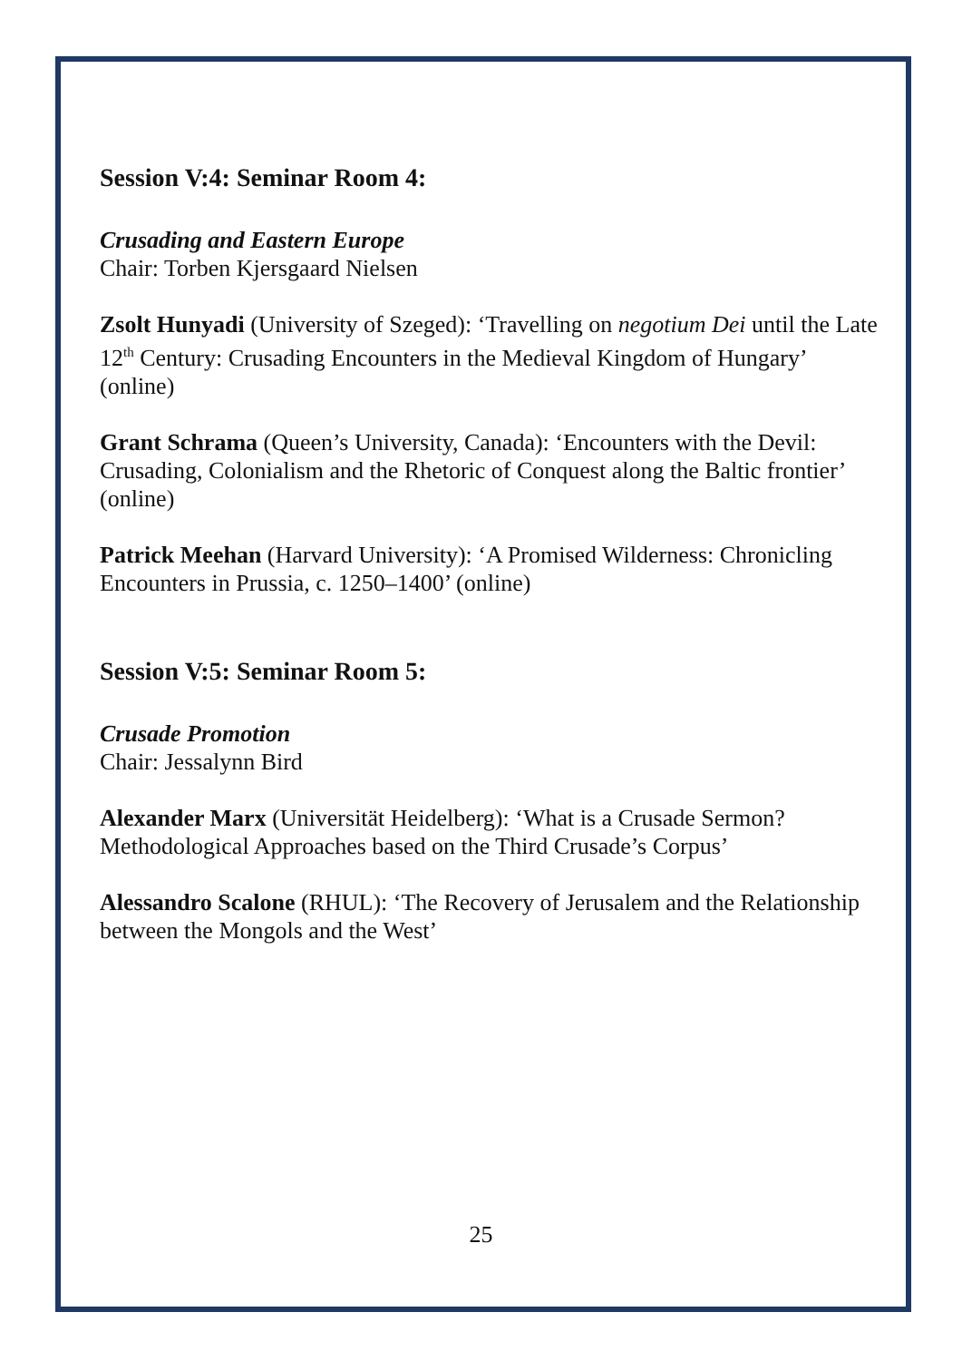Session V:4: Seminar Room 4:
Crusading and Eastern Europe
Chair: Torben Kjersgaard Nielsen
Zsolt Hunyadi (University of Szeged): ‘Travelling on negotium Dei until the Late 12<sup>th</sup> Century: Crusading Encounters in the Medieval Kingdom of Hungary’ (online)
Grant Schrama (Queen’s University, Canada): ‘Encounters with the Devil: Crusading, Colonialism and the Rhetoric of Conquest along the Baltic frontier’ (online)
Patrick Meehan (Harvard University): ‘A Promised Wilderness: Chronicling Encounters in Prussia, c. 1250–1400’ (online)
Session V:5: Seminar Room 5:
Crusade Promotion
Chair: Jessalynn Bird
Alexander Marx (Universität Heidelberg): ‘What is a Crusade Sermon? Methodological Approaches based on the Third Crusade’s Corpus’
Alessandro Scalone (RHUL): ‘The Recovery of Jerusalem and the Relationship between the Mongols and the West’
25